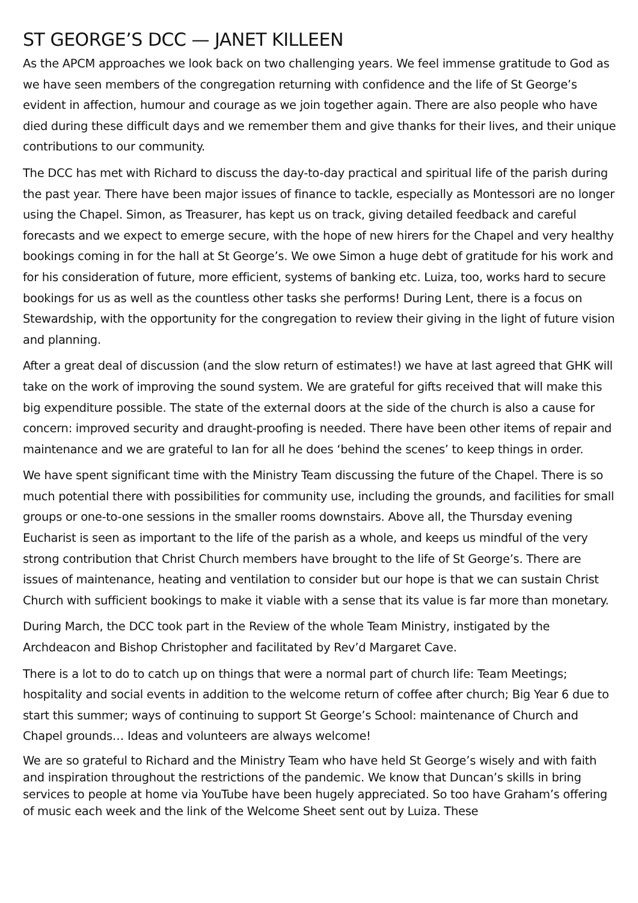ST GEORGE’S DCC — JANET KILLEEN
As the APCM approaches we look back on two challenging years. We feel immense gratitude to God as we have seen members of the congregation returning with confidence and the life of St George’s evident in affection, humour and courage as we join together again. There are also people who have died during these difficult days and we remember them and give thanks for their lives, and their unique contributions to our community.
The DCC has met with Richard to discuss the day-to-day practical and spiritual life of the parish during the past year. There have been major issues of finance to tackle, especially as Montessori are no longer using the Chapel. Simon, as Treasurer, has kept us on track, giving detailed feedback and careful forecasts and we expect to emerge secure, with the hope of new hirers for the Chapel and very healthy bookings coming in for the hall at St George’s. We owe Simon a huge debt of gratitude for his work and for his consideration of future, more efficient, systems of banking etc. Luiza, too, works hard to secure bookings for us as well as the countless other tasks she performs! During Lent, there is a focus on Stewardship, with the opportunity for the congregation to review their giving in the light of future vision and planning.
After a great deal of discussion (and the slow return of estimates!) we have at last agreed that GHK will take on the work of improving the sound system. We are grateful for gifts received that will make this big expenditure possible. The state of the external doors at the side of the church is also a cause for concern: improved security and draught-proofing is needed. There have been other items of repair and maintenance and we are grateful to Ian for all he does ‘behind the scenes’ to keep things in order.
We have spent significant time with the Ministry Team discussing the future of the Chapel. There is so much potential there with possibilities for community use, including the grounds, and facilities for small groups or one-to-one sessions in the smaller rooms downstairs. Above all, the Thursday evening Eucharist is seen as important to the life of the parish as a whole, and keeps us mindful of the very strong contribution that Christ Church members have brought to the life of St George’s. There are issues of maintenance, heating and ventilation to consider but our hope is that we can sustain Christ Church with sufficient bookings to make it viable with a sense that its value is far more than monetary.
During March, the DCC took part in the Review of the whole Team Ministry, instigated by the Archdeacon and Bishop Christopher and facilitated by Rev’d Margaret Cave.
There is a lot to do to catch up on things that were a normal part of church life: Team Meetings; hospitality and social events in addition to the welcome return of coffee after church; Big Year 6 due to start this summer; ways of continuing to support St George’s School: maintenance of Church and Chapel grounds… Ideas and volunteers are always welcome!
We are so grateful to Richard and the Ministry Team who have held St George’s wisely and with faith and inspiration throughout the restrictions of the pandemic. We know that Duncan’s skills in bring services to people at home via YouTube have been hugely appreciated. So too have Graham’s offering of music each week and the link of the Welcome Sheet sent out by Luiza. These